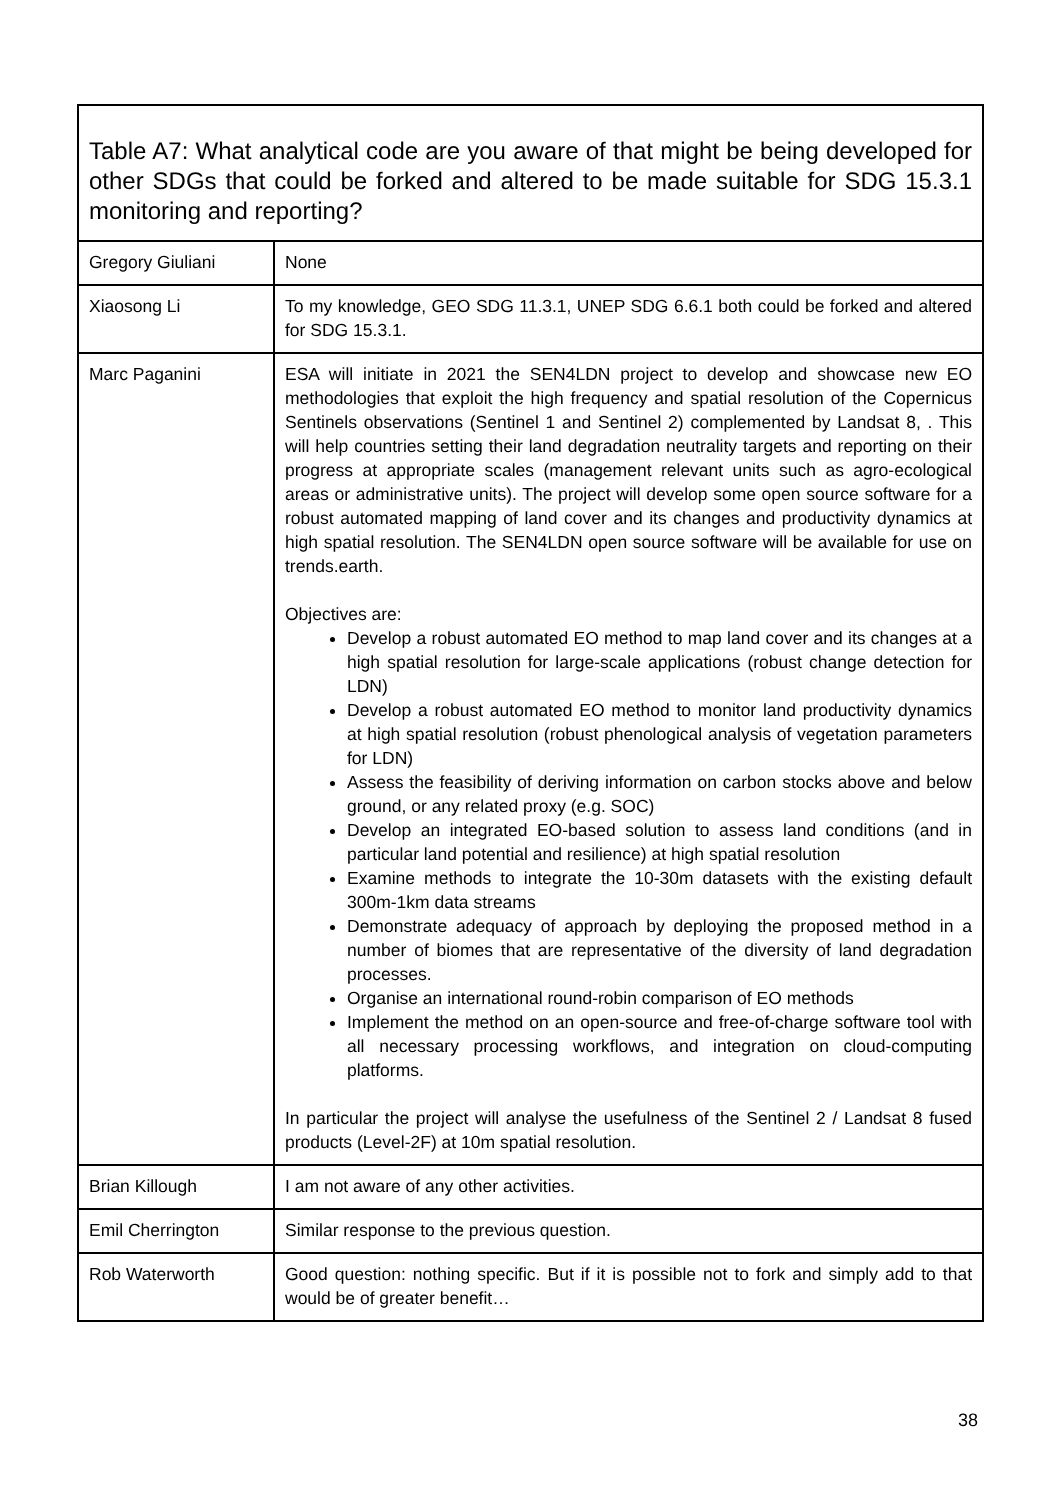| Table A7: What analytical code are you aware of that might be being developed for other SDGs that could be forked and altered to be made suitable for SDG 15.3.1 monitoring and reporting? | |
| --- | --- |
| Gregory Giuliani | None |
| Xiaosong Li | To my knowledge, GEO SDG 11.3.1, UNEP SDG 6.6.1 both could be forked and altered for SDG 15.3.1. |
| Marc Paganini | ESA will initiate in 2021 the SEN4LDN project to develop and showcase new EO methodologies that exploit the high frequency and spatial resolution of the Copernicus Sentinels observations (Sentinel 1 and Sentinel 2) complemented by Landsat 8, . This will help countries setting their land degradation neutrality targets and reporting on their progress at appropriate scales (management relevant units such as agro-ecological areas or administrative units). The project will develop some open source software for a robust automated mapping of land cover and its changes and productivity dynamics at high spatial resolution. The SEN4LDN open source software will be available for use on trends.earth. Objectives are: Develop a robust automated EO method to map land cover and its changes at a high spatial resolution for large-scale applications (robust change detection for LDN) Develop a robust automated EO method to monitor land productivity dynamics at high spatial resolution (robust phenological analysis of vegetation parameters for LDN) Assess the feasibility of deriving information on carbon stocks above and below ground, or any related proxy (e.g. SOC) Develop an integrated EO-based solution to assess land conditions (and in particular land potential and resilience) at high spatial resolution Examine methods to integrate the 10-30m datasets with the existing default 300m-1km data streams Demonstrate adequacy of approach by deploying the proposed method in a number of biomes that are representative of the diversity of land degradation processes. Organise an international round-robin comparison of EO methods Implement the method on an open-source and free-of-charge software tool with all necessary processing workflows, and integration on cloud-computing platforms. In particular the project will analyse the usefulness of the Sentinel 2 / Landsat 8 fused products (Level-2F) at 10m spatial resolution. |
| Brian Killough | I am not aware of any other activities. |
| Emil Cherrington | Similar response to the previous question. |
| Rob Waterworth | Good question: nothing specific. But if it is possible not to fork and simply add to that would be of greater benefit… |
38